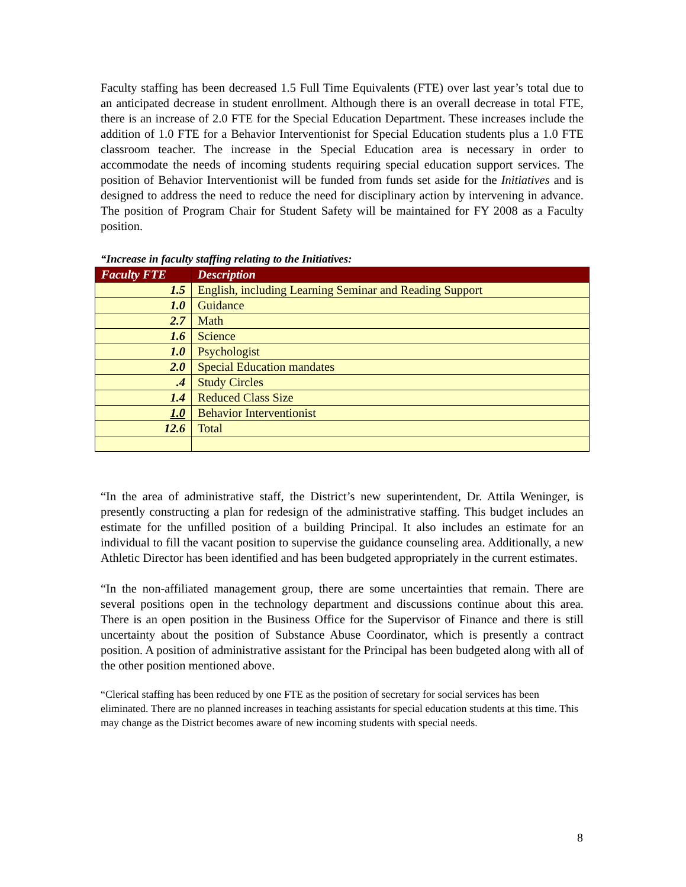Faculty staffing has been decreased 1.5 Full Time Equivalents (FTE) over last year’s total due to an anticipated decrease in student enrollment. Although there is an overall decrease in total FTE, there is an increase of 2.0 FTE for the Special Education Department. These increases include the addition of 1.0 FTE for a Behavior Interventionist for Special Education students plus a 1.0 FTE classroom teacher. The increase in the Special Education area is necessary in order to accommodate the needs of incoming students requiring special education support services. The position of Behavior Interventionist will be funded from funds set aside for the Initiatives and is designed to address the need to reduce the need for disciplinary action by intervening in advance. The position of Program Chair for Student Safety will be maintained for FY 2008 as a Faculty position.
“Increase in faculty staffing relating to the Initiatives:
| Faculty FTE | Description |
| --- | --- |
| 1.5 | English, including Learning Seminar and Reading Support |
| 1.0 | Guidance |
| 2.7 | Math |
| 1.6 | Science |
| 1.0 | Psychologist |
| 2.0 | Special Education mandates |
| .4 | Study Circles |
| 1.4 | Reduced Class Size |
| 1.0 | Behavior Interventionist |
| 12.6 | Total |
“In the area of administrative staff, the District’s new superintendent, Dr. Attila Weninger, is presently constructing a plan for redesign of the administrative staffing. This budget includes an estimate for the unfilled position of a building Principal. It also includes an estimate for an individual to fill the vacant position to supervise the guidance counseling area. Additionally, a new Athletic Director has been identified and has been budgeted appropriately in the current estimates.
“In the non-affiliated management group, there are some uncertainties that remain. There are several positions open in the technology department and discussions continue about this area. There is an open position in the Business Office for the Supervisor of Finance and there is still uncertainty about the position of Substance Abuse Coordinator, which is presently a contract position. A position of administrative assistant for the Principal has been budgeted along with all of the other position mentioned above.
“Clerical staffing has been reduced by one FTE as the position of secretary for social services has been eliminated. There are no planned increases in teaching assistants for special education students at this time. This may change as the District becomes aware of new incoming students with special needs.
8